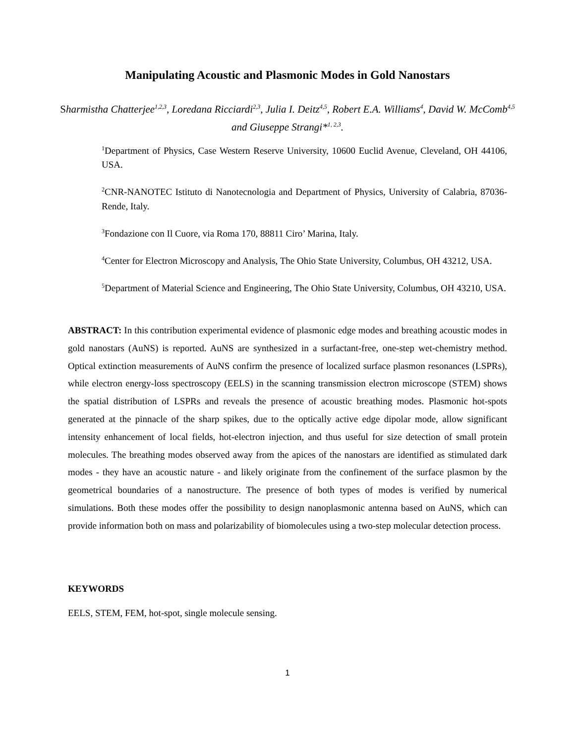Manipulating Acoustic and Plasmonic Modes in Gold Nanostars
Sharmistha Chatterjee<sup>1,2,3</sup>, Loredana Ricciardi<sup>2,3</sup>, Julia I. Deitz<sup>4,5</sup>, Robert E.A. Williams<sup>4</sup>, David W. McComb<sup>4,5</sup> and Giuseppe Strangi*<sup>1, 2,3</sup>.
<sup>1</sup> Department of Physics, Case Western Reserve University, 10600 Euclid Avenue, Cleveland, OH 44106, USA.
<sup>2</sup> CNR-NANOTEC Istituto di Nanotecnologia and Department of Physics, University of Calabria, 87036-Rende, Italy.
<sup>3</sup> Fondazione con Il Cuore, via Roma 170, 88811 Ciro’ Marina, Italy.
<sup>4</sup> Center for Electron Microscopy and Analysis, The Ohio State University, Columbus, OH 43212, USA.
<sup>5</sup> Department of Material Science and Engineering, The Ohio State University, Columbus, OH 43210, USA.
ABSTRACT: In this contribution experimental evidence of plasmonic edge modes and breathing acoustic modes in gold nanostars (AuNS) is reported. AuNS are synthesized in a surfactant-free, one-step wet-chemistry method. Optical extinction measurements of AuNS confirm the presence of localized surface plasmon resonances (LSPRs), while electron energy-loss spectroscopy (EELS) in the scanning transmission electron microscope (STEM) shows the spatial distribution of LSPRs and reveals the presence of acoustic breathing modes. Plasmonic hot-spots generated at the pinnacle of the sharp spikes, due to the optically active edge dipolar mode, allow significant intensity enhancement of local fields, hot-electron injection, and thus useful for size detection of small protein molecules. The breathing modes observed away from the apices of the nanostars are identified as stimulated dark modes - they have an acoustic nature - and likely originate from the confinement of the surface plasmon by the geometrical boundaries of a nanostructure. The presence of both types of modes is verified by numerical simulations. Both these modes offer the possibility to design nanoplasmonic antenna based on AuNS, which can provide information both on mass and polarizability of biomolecules using a two-step molecular detection process.
KEYWORDS
EELS, STEM, FEM, hot-spot, single molecule sensing.
1